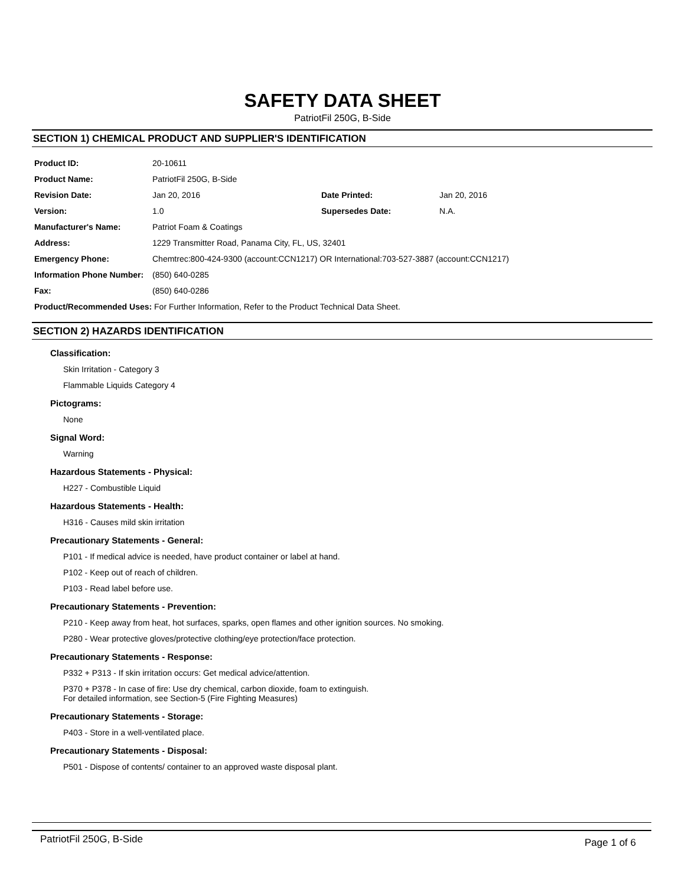SAFETY DATA SHEET
PatriotFil 250G, B-Side
SECTION 1) CHEMICAL PRODUCT AND SUPPLIER'S IDENTIFICATION
| Product ID: | 20-10611 | | |
| Product Name: | PatriotFil 250G, B-Side | | |
| Revision Date: | Jan 20, 2016 | Date Printed: | Jan 20, 2016 |
| Version: | 1.0 | Supersedes Date: | N.A. |
| Manufacturer's Name: | Patriot Foam & Coatings | | |
| Address: | 1229 Transmitter Road, Panama City, FL, US, 32401 | | |
| Emergency Phone: | Chemtrec:800-424-9300 (account:CCN1217) OR International:703-527-3887 (account:CCN1217) | | |
| Information Phone Number: | (850) 640-0285 | | |
| Fax: | (850) 640-0286 | | |
| Product/Recommended Uses: For Further Information, Refer to the Product Technical Data Sheet. | | | |
SECTION 2) HAZARDS IDENTIFICATION
Classification:
Skin Irritation - Category 3
Flammable Liquids Category 4
Pictograms:
None
Signal Word:
Warning
Hazardous Statements - Physical:
H227 - Combustible Liquid
Hazardous Statements - Health:
H316 - Causes mild skin irritation
Precautionary Statements - General:
P101 - If medical advice is needed, have product container or label at hand.
P102 - Keep out of reach of children.
P103 - Read label before use.
Precautionary Statements - Prevention:
P210 - Keep away from heat, hot surfaces, sparks, open flames and other ignition sources. No smoking.
P280 - Wear protective gloves/protective clothing/eye protection/face protection.
Precautionary Statements - Response:
P332 + P313 - If skin irritation occurs: Get medical advice/attention.
P370 + P378 - In case of fire: Use dry chemical, carbon dioxide, foam to extinguish.
For detailed information, see Section-5 (Fire Fighting Measures)
Precautionary Statements - Storage:
P403 - Store in a well-ventilated place.
Precautionary Statements - Disposal:
P501 - Dispose of contents/ container to an approved waste disposal plant.
PatriotFil 250G, B-Side Page 1 of 6